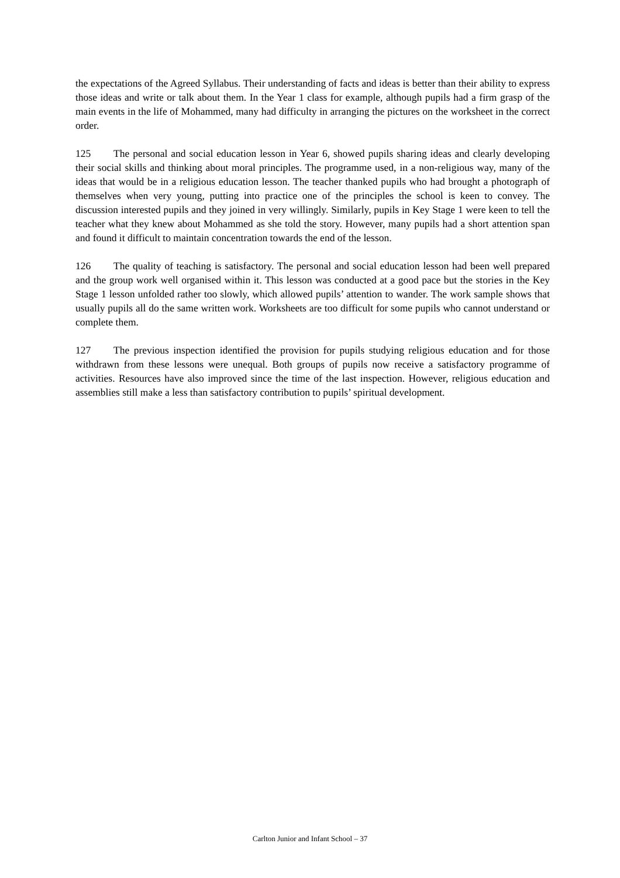the expectations of the Agreed Syllabus. Their understanding of facts and ideas is better than their ability to express those ideas and write or talk about them. In the Year 1 class for example, although pupils had a firm grasp of the main events in the life of Mohammed, many had difficulty in arranging the pictures on the worksheet in the correct order.
125 The personal and social education lesson in Year 6, showed pupils sharing ideas and clearly developing their social skills and thinking about moral principles. The programme used, in a non-religious way, many of the ideas that would be in a religious education lesson. The teacher thanked pupils who had brought a photograph of themselves when very young, putting into practice one of the principles the school is keen to convey. The discussion interested pupils and they joined in very willingly. Similarly, pupils in Key Stage 1 were keen to tell the teacher what they knew about Mohammed as she told the story. However, many pupils had a short attention span and found it difficult to maintain concentration towards the end of the lesson.
126 The quality of teaching is satisfactory. The personal and social education lesson had been well prepared and the group work well organised within it. This lesson was conducted at a good pace but the stories in the Key Stage 1 lesson unfolded rather too slowly, which allowed pupils’ attention to wander. The work sample shows that usually pupils all do the same written work. Worksheets are too difficult for some pupils who cannot understand or complete them.
127 The previous inspection identified the provision for pupils studying religious education and for those withdrawn from these lessons were unequal. Both groups of pupils now receive a satisfactory programme of activities. Resources have also improved since the time of the last inspection. However, religious education and assemblies still make a less than satisfactory contribution to pupils’ spiritual development.
Carlton Junior and Infant School – 37